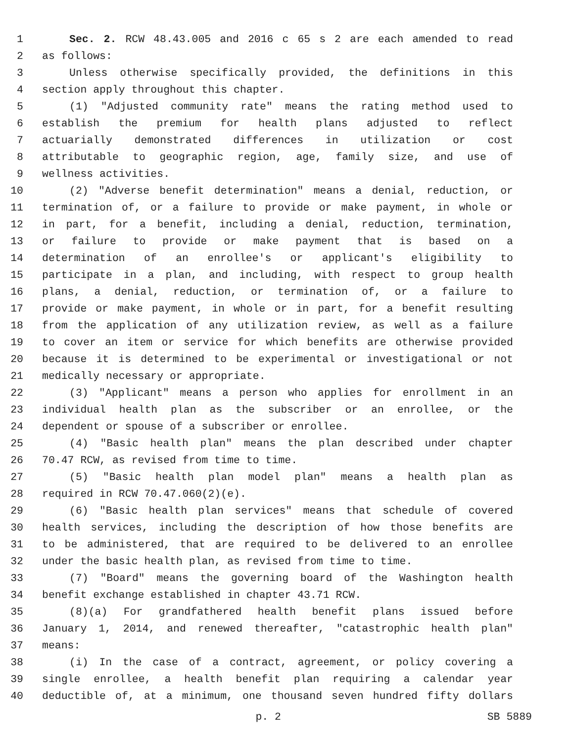1 Sec. 2. RCW 48.43.005 and 2016 c 65 s 2 are each amended to read
2 as follows:
3 Unless otherwise specifically provided, the definitions in this
4 section apply throughout this chapter.
5 (1) "Adjusted community rate" means the rating method used to
6 establish the premium for health plans adjusted to reflect
7 actuarially demonstrated differences in utilization or cost
8 attributable to geographic region, age, family size, and use of
9 wellness activities.
10 (2) "Adverse benefit determination" means a denial, reduction, or
11 termination of, or a failure to provide or make payment, in whole or
12 in part, for a benefit, including a denial, reduction, termination,
13 or failure to provide or make payment that is based on a
14 determination of an enrollee's or applicant's eligibility to
15 participate in a plan, and including, with respect to group health
16 plans, a denial, reduction, or termination of, or a failure to
17 provide or make payment, in whole or in part, for a benefit resulting
18 from the application of any utilization review, as well as a failure
19 to cover an item or service for which benefits are otherwise provided
20 because it is determined to be experimental or investigational or not
21 medically necessary or appropriate.
22 (3) "Applicant" means a person who applies for enrollment in an
23 individual health plan as the subscriber or an enrollee, or the
24 dependent or spouse of a subscriber or enrollee.
25 (4) "Basic health plan" means the plan described under chapter
26 70.47 RCW, as revised from time to time.
27 (5) "Basic health plan model plan" means a health plan as
28 required in RCW 70.47.060(2)(e).
29 (6) "Basic health plan services" means that schedule of covered
30 health services, including the description of how those benefits are
31 to be administered, that are required to be delivered to an enrollee
32 under the basic health plan, as revised from time to time.
33 (7) "Board" means the governing board of the Washington health
34 benefit exchange established in chapter 43.71 RCW.
35 (8)(a) For grandfathered health benefit plans issued before
36 January 1, 2014, and renewed thereafter, "catastrophic health plan"
37 means:
38 (i) In the case of a contract, agreement, or policy covering a
39 single enrollee, a health benefit plan requiring a calendar year
40 deductible of, at a minimum, one thousand seven hundred fifty dollars
p. 2 SB 5889